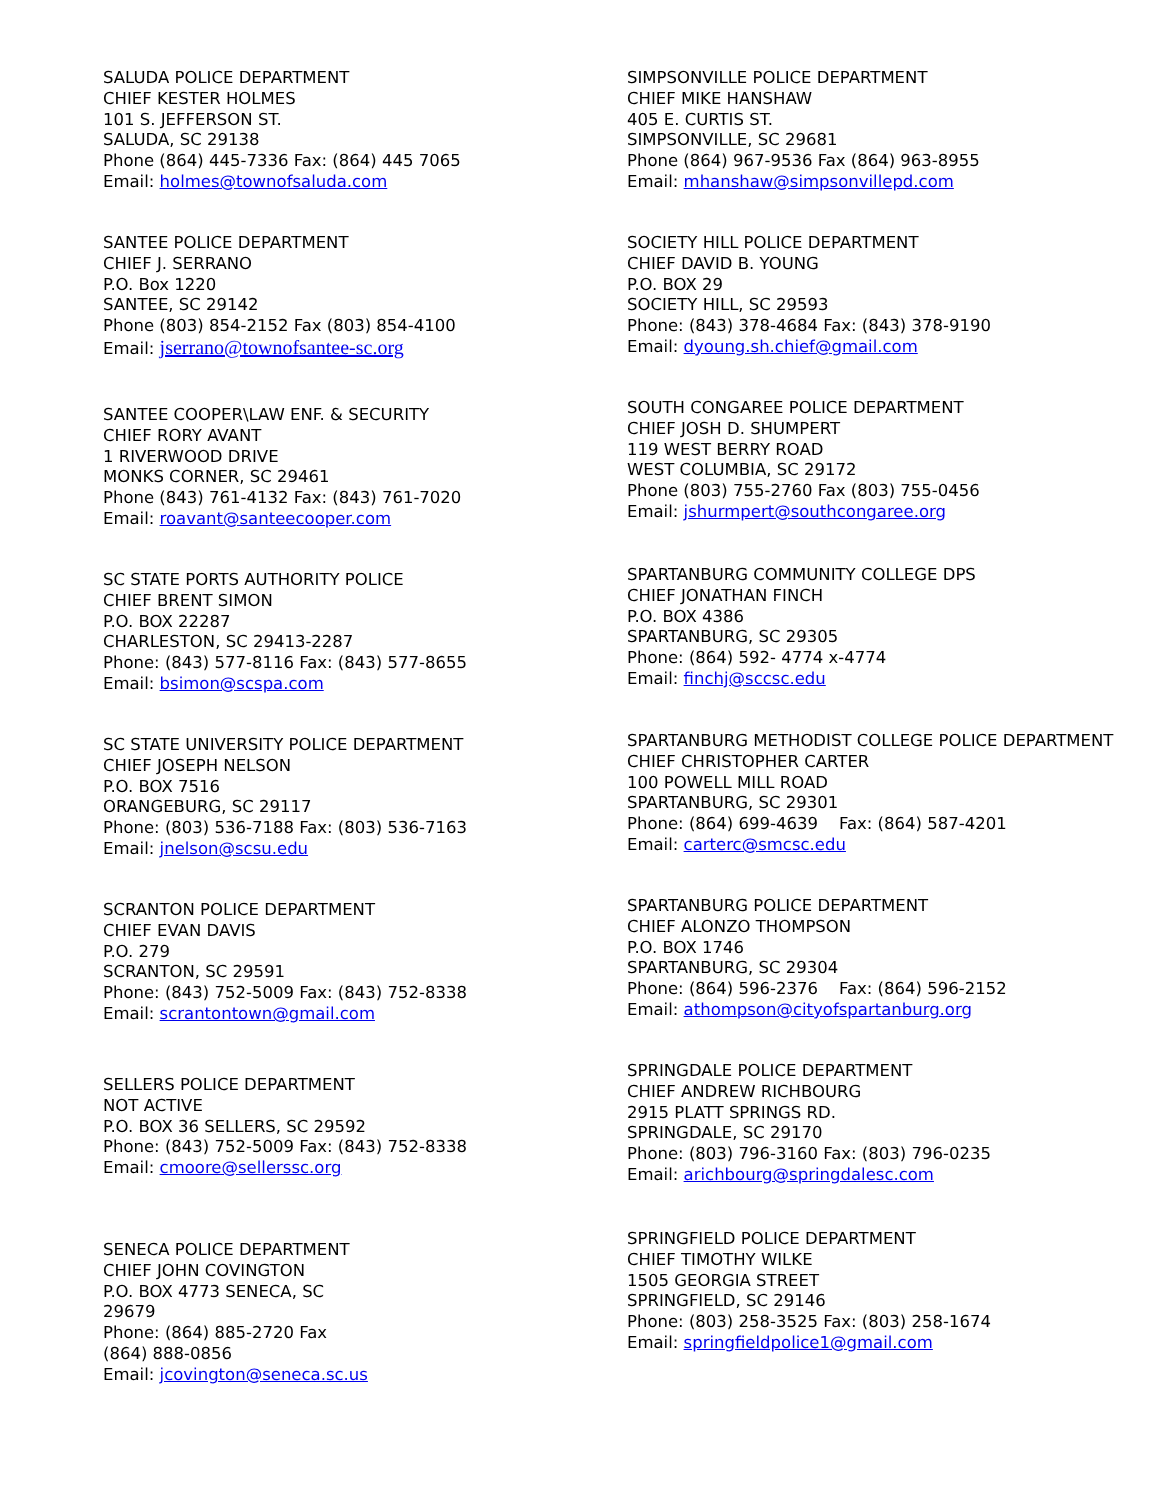SALUDA POLICE DEPARTMENT
CHIEF KESTER HOLMES
101 S. JEFFERSON ST.
SALUDA, SC 29138
Phone (864) 445-7336 Fax: (864) 445 7065
Email: holmes@townofsaluda.com
SANTEE POLICE DEPARTMENT
CHIEF J. SERRANO
P.O. Box 1220
SANTEE, SC 29142
Phone (803) 854-2152 Fax (803) 854-4100
Email: jserrano@townofsantee-sc.org
SANTEE COOPER\LAW ENF. & SECURITY
CHIEF RORY AVANT
1 RIVERWOOD DRIVE
MONKS CORNER, SC 29461
Phone (843) 761-4132 Fax: (843) 761-7020
Email: roavant@santeecooper.com
SC STATE PORTS AUTHORITY POLICE
CHIEF BRENT SIMON
P.O. BOX 22287
CHARLESTON, SC 29413-2287
Phone: (843) 577-8116 Fax: (843) 577-8655
Email: bsimon@scspa.com
SC STATE UNIVERSITY POLICE DEPARTMENT
CHIEF JOSEPH NELSON
P.O. BOX 7516
ORANGEBURG, SC 29117
Phone: (803) 536-7188 Fax: (803) 536-7163
Email: jnelson@scsu.edu
SCRANTON POLICE DEPARTMENT
CHIEF EVAN DAVIS
P.O. 279
SCRANTON, SC 29591
Phone: (843) 752-5009 Fax: (843) 752-8338
Email: scrantontown@gmail.com
SELLERS POLICE DEPARTMENT
NOT ACTIVE
P.O. BOX 36 SELLERS, SC 29592
Phone: (843) 752-5009 Fax: (843) 752-8338
Email: cmoore@sellerssc.org
SENECA POLICE DEPARTMENT
CHIEF JOHN COVINGTON
P.O. BOX 4773 SENECA, SC
29679
Phone: (864) 885-2720 Fax
(864) 888-0856
Email: jcovington@seneca.sc.us
SIMPSONVILLE POLICE DEPARTMENT
CHIEF MIKE HANSHAW
405 E. CURTIS ST.
SIMPSONVILLE, SC 29681
Phone (864) 967-9536 Fax (864) 963-8955
Email: mhanshaw@simpsonvillepd.com
SOCIETY HILL POLICE DEPARTMENT
CHIEF DAVID B. YOUNG
P.O. BOX 29
SOCIETY HILL, SC 29593
Phone: (843) 378-4684 Fax: (843) 378-9190
Email: dyoung.sh.chief@gmail.com
SOUTH CONGAREE POLICE DEPARTMENT
CHIEF JOSH D. SHUMPERT
119 WEST BERRY ROAD
WEST COLUMBIA, SC 29172
Phone (803) 755-2760 Fax (803) 755-0456
Email: jshurmpert@southcongaree.org
SPARTANBURG COMMUNITY COLLEGE DPS
CHIEF JONATHAN FINCH
P.O. BOX 4386
SPARTANBURG, SC 29305
Phone: (864) 592- 4774 x-4774
Email: finchj@sccsc.edu
SPARTANBURG METHODIST COLLEGE POLICE DEPARTMENT
CHIEF CHRISTOPHER CARTER
100 POWELL MILL ROAD
SPARTANBURG, SC 29301
Phone: (864) 699-4639 Fax: (864) 587-4201
Email: carterc@smcsc.edu
SPARTANBURG POLICE DEPARTMENT
CHIEF ALONZO THOMPSON
P.O. BOX 1746
SPARTANBURG, SC 29304
Phone: (864) 596-2376 Fax: (864) 596-2152
Email: athompson@cityofspartanburg.org
SPRINGDALE POLICE DEPARTMENT
CHIEF ANDREW RICHBOURG
2915 PLATT SPRINGS RD.
SPRINGDALE, SC 29170
Phone: (803) 796-3160 Fax: (803) 796-0235
Email: arichbourg@springdalesc.com
SPRINGFIELD POLICE DEPARTMENT
CHIEF TIMOTHY WILKE
1505 GEORGIA STREET
SPRINGFIELD, SC 29146
Phone: (803) 258-3525 Fax: (803) 258-1674
Email: springfieldpolice1@gmail.com